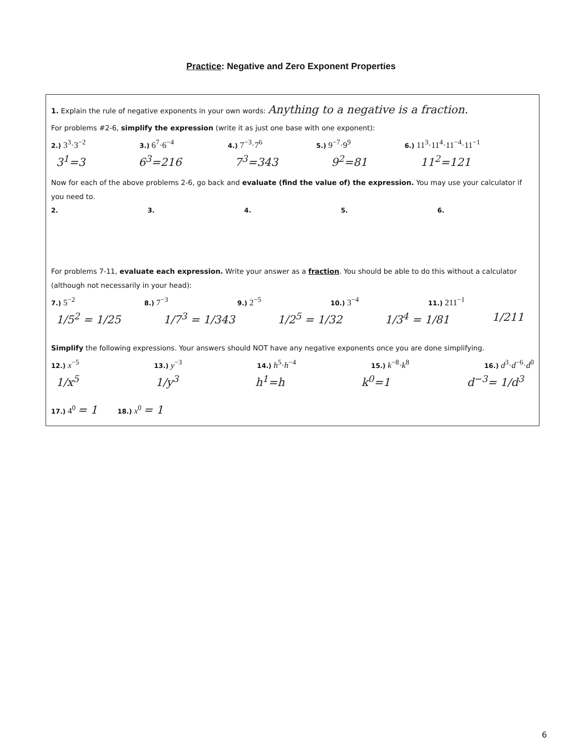Practice: Negative and Zero Exponent Properties
1. Explain the rule of negative exponents in your own words: Anything to a negative is a fraction.
For problems #2-6, simplify the expression (write it as just one base with one exponent):
2.) 3<sup>3</sup>·3<sup>−2</sup> 3.) 6<sup>7</sup>·6<sup>−4</sup> 4.) 7<sup>−3</sup>·7<sup>6</sup> 5.) 9<sup>−7</sup>·9<sup>9</sup> 6.) 11<sup>3</sup>·11<sup>4</sup>·11<sup>−4</sup>·11<sup>−1</sup>
3<sup>1</sup>=3 6<sup>3</sup>=216 7<sup>3</sup>=343 9<sup>2</sup>=81 11<sup>2</sup>=121
Now for each of the above problems 2-6, go back and evaluate (find the value of) the expression. You may use your calculator if you need to.
2. 3. 4. 5. 6.
For problems 7-11, evaluate each expression. Write your answer as a fraction. You should be able to do this without a calculator (although not necessarily in your head):
7.) 5<sup>−2</sup> 8.) 7<sup>−3</sup> 9.) 2<sup>−5</sup> 10.) 3<sup>−4</sup> 11.) 211<sup>−1</sup>
1/5<sup>2</sup> = 1/25 1/7<sup>3</sup> = 1/343 1/2<sup>5</sup> = 1/32 1/3<sup>4</sup> = 1/81 1/211
Simplify the following expressions. Your answers should NOT have any negative exponents once you are done simplifying.
12.) x<sup>−5</sup> 13.) y<sup>−3</sup> 14.) h<sup>5</sup>·h<sup>−4</sup> 15.) k<sup>−8</sup>·k<sup>8</sup> 16.) d<sup>3</sup>·d<sup>−6</sup>·d<sup>0</sup>
1/x<sup>5</sup> 1/y<sup>3</sup> h<sup>1</sup>=h k<sup>0</sup>=1 d<sup>−3</sup>= 1/d<sup>3</sup>
17.) 4<sup>0</sup> = 1 18.) x<sup>0</sup> = 1
6